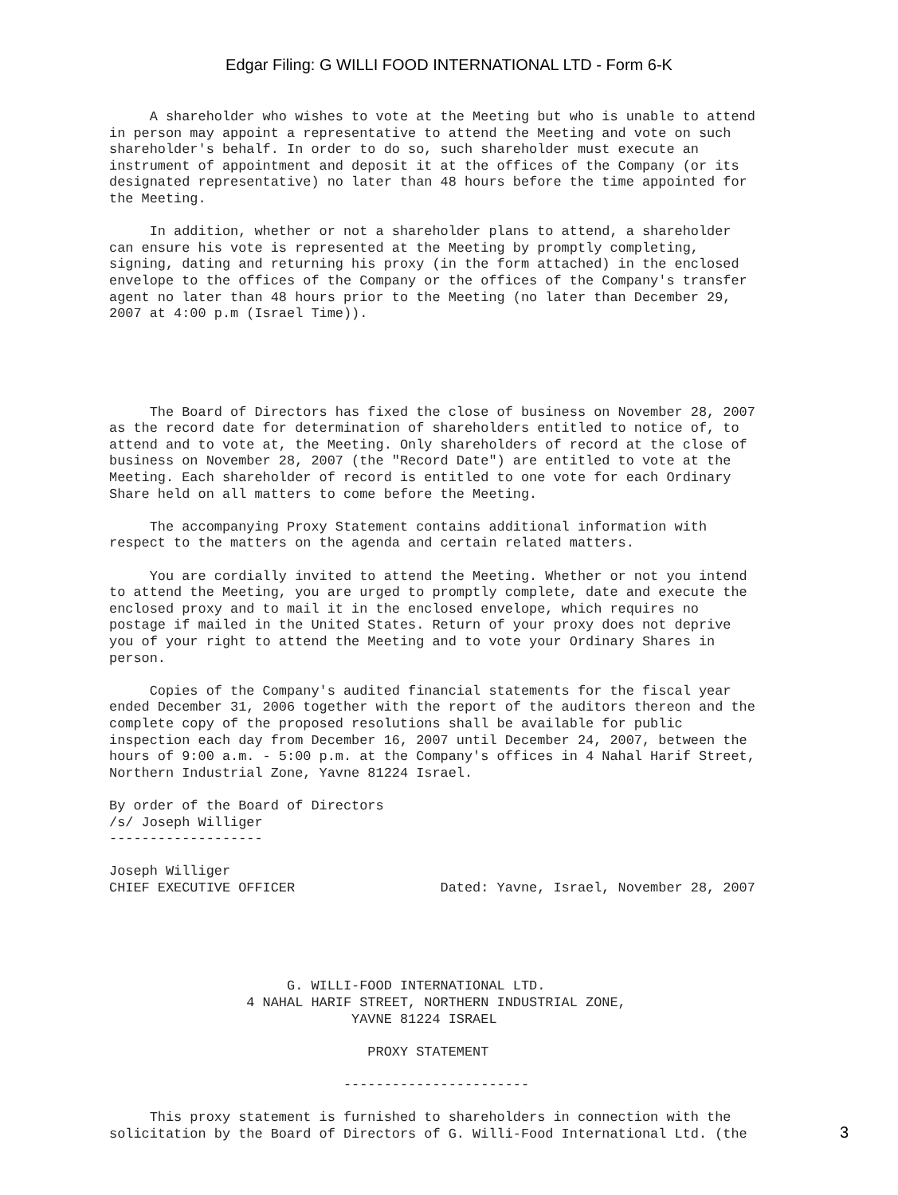Edgar Filing: G WILLI FOOD INTERNATIONAL LTD - Form 6-K
     A shareholder who wishes to vote at the Meeting but who is unable to attend
in person may appoint a representative to attend the Meeting and vote on such
shareholder's behalf. In order to do so, such shareholder must execute an
instrument of appointment and deposit it at the offices of the Company (or its
designated representative) no later than 48 hours before the time appointed for
the Meeting.

     In addition, whether or not a shareholder plans to attend, a shareholder
can ensure his vote is represented at the Meeting by promptly completing,
signing, dating and returning his proxy (in the form attached) in the enclosed
envelope to the offices of the Company or the offices of the Company's transfer
agent no later than 48 hours prior to the Meeting (no later than December 29,
2007 at 4:00 p.m (Israel Time)).





     The Board of Directors has fixed the close of business on November 28, 2007
as the record date for determination of shareholders entitled to notice of, to
attend and to vote at, the Meeting. Only shareholders of record at the close of
business on November 28, 2007 (the "Record Date") are entitled to vote at the
Meeting. Each shareholder of record is entitled to one vote for each Ordinary
Share held on all matters to come before the Meeting.

     The accompanying Proxy Statement contains additional information with
respect to the matters on the agenda and certain related matters.

     You are cordially invited to attend the Meeting. Whether or not you intend
to attend the Meeting, you are urged to promptly complete, date and execute the
enclosed proxy and to mail it in the enclosed envelope, which requires no
postage if mailed in the United States. Return of your proxy does not deprive
you of your right to attend the Meeting and to vote your Ordinary Shares in
person.

     Copies of the Company's audited financial statements for the fiscal year
ended December 31, 2006 together with the report of the auditors thereon and the
complete copy of the proposed resolutions shall be available for public
inspection each day from December 16, 2007 until December 24, 2007, between the
hours of 9:00 a.m. - 5:00 p.m. at the Company's offices in 4 Nahal Harif Street,
Northern Industrial Zone, Yavne 81224 Israel.

By order of the Board of Directors
/s/ Joseph Williger
-------------------

Joseph Williger
CHIEF EXECUTIVE OFFICER                  Dated: Yavne, Israel, November 28, 2007





                      G. WILLI-FOOD INTERNATIONAL LTD.
                 4 NAHAL HARIF STREET, NORTHERN INDUSTRIAL ZONE,
                              YAVNE 81224 ISRAEL

                                PROXY STATEMENT

                             -----------------------

     This proxy statement is furnished to shareholders in connection with the
solicitation by the Board of Directors of G. Willi-Food International Ltd. (the
3